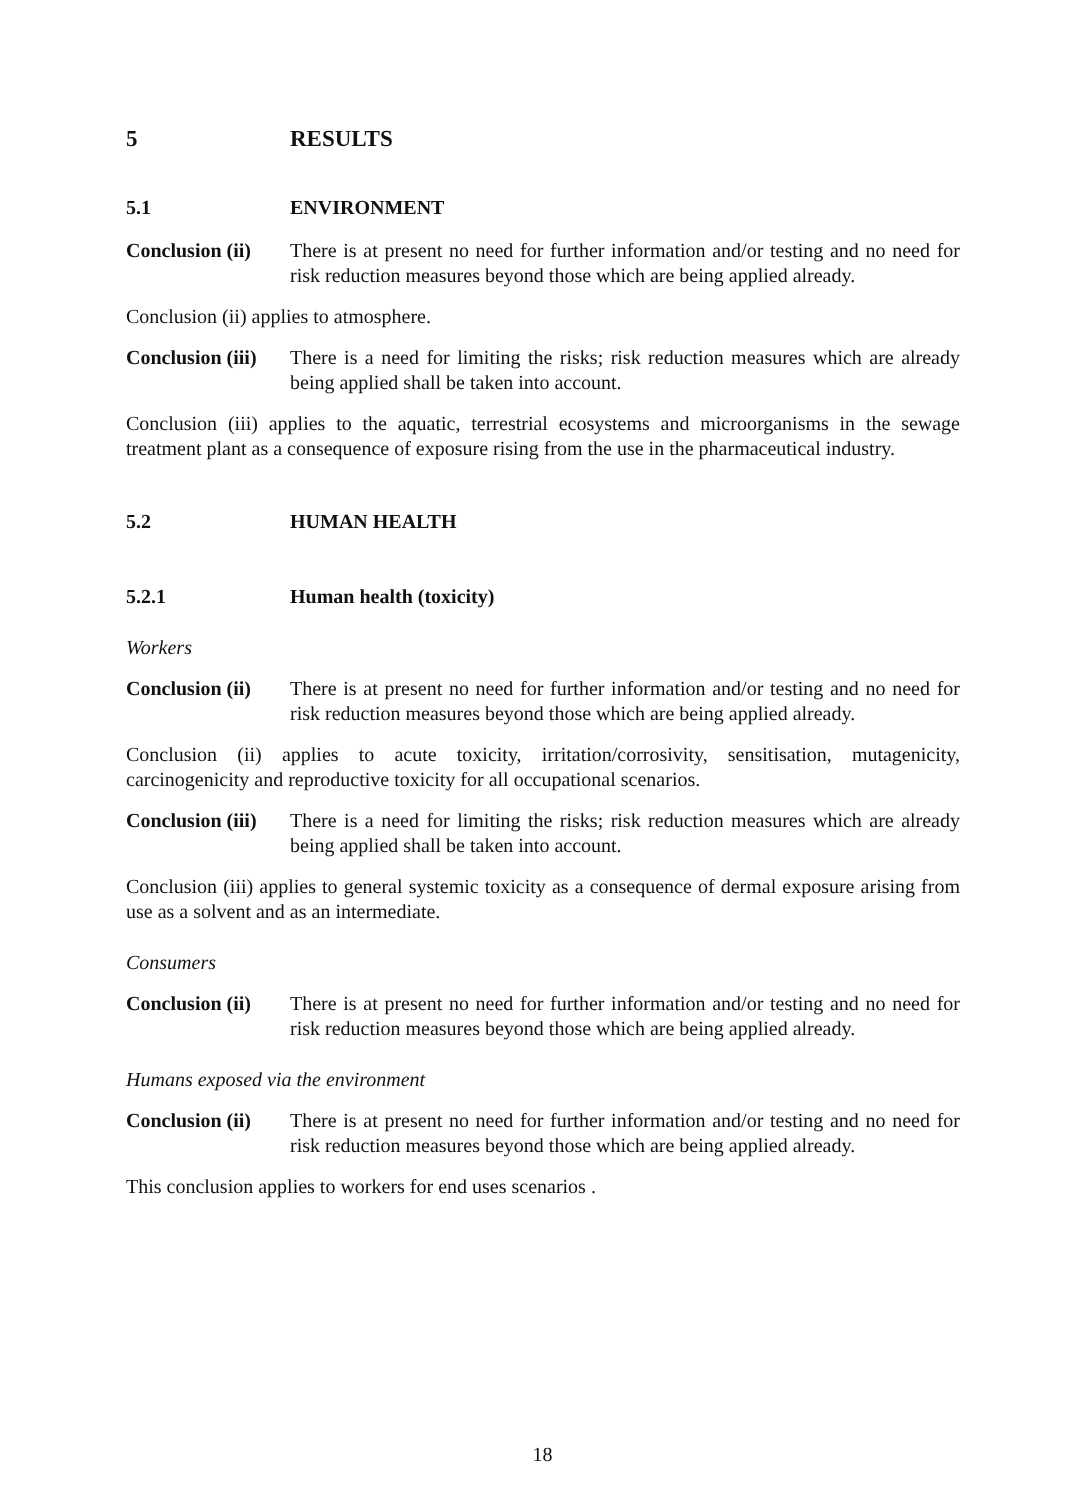5 RESULTS
5.1 ENVIRONMENT
Conclusion (ii) There is at present no need for further information and/or testing and no need for risk reduction measures beyond those which are being applied already.
Conclusion (ii) applies to atmosphere.
Conclusion (iii) There is a need for limiting the risks; risk reduction measures which are already being applied shall be taken into account.
Conclusion (iii) applies to the aquatic, terrestrial ecosystems and microorganisms in the sewage treatment plant as a consequence of exposure rising from the use in the pharmaceutical industry.
5.2 HUMAN HEALTH
5.2.1 Human health (toxicity)
Workers
Conclusion (ii) There is at present no need for further information and/or testing and no need for risk reduction measures beyond those which are being applied already.
Conclusion (ii) applies to acute toxicity, irritation/corrosivity, sensitisation, mutagenicity, carcinogenicity and reproductive toxicity for all occupational scenarios.
Conclusion (iii) There is a need for limiting the risks; risk reduction measures which are already being applied shall be taken into account.
Conclusion (iii) applies to general systemic toxicity as a consequence of dermal exposure arising from use as a solvent and as an intermediate.
Consumers
Conclusion (ii) There is at present no need for further information and/or testing and no need for risk reduction measures beyond those which are being applied already.
Humans exposed via the environment
Conclusion (ii) There is at present no need for further information and/or testing and no need for risk reduction measures beyond those which are being applied already.
This conclusion applies to workers for end uses scenarios .
18